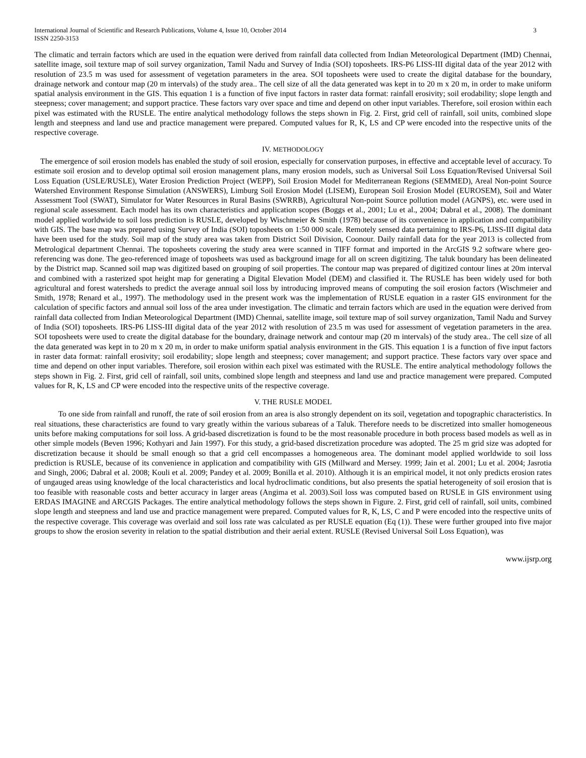International Journal of Scientific and Research Publications, Volume 4, Issue 10, October 2014
ISSN 2250-3153
3
The climatic and terrain factors which are used in the equation were derived from rainfall data collected from Indian Meteorological Department (IMD) Chennai, satellite image, soil texture map of soil survey organization, Tamil Nadu and Survey of India (SOI) toposheets. IRS-P6 LISS-III digital data of the year 2012 with resolution of 23.5 m was used for assessment of vegetation parameters in the area. SOI toposheets were used to create the digital database for the boundary, drainage network and contour map (20 m intervals) of the study area.. The cell size of all the data generated was kept in to 20 m x 20 m, in order to make uniform spatial analysis environment in the GIS. This equation 1 is a function of five input factors in raster data format: rainfall erosivity; soil erodability; slope length and steepness; cover management; and support practice. These factors vary over space and time and depend on other input variables. Therefore, soil erosion within each pixel was estimated with the RUSLE. The entire analytical methodology follows the steps shown in Fig. 2. First, grid cell of rainfall, soil units, combined slope length and steepness and land use and practice management were prepared. Computed values for R, K, LS and CP were encoded into the respective units of the respective coverage.
IV. METHODOLOGY
The emergence of soil erosion models has enabled the study of soil erosion, especially for conservation purposes, in effective and acceptable level of accuracy. To estimate soil erosion and to develop optimal soil erosion management plans, many erosion models, such as Universal Soil Loss Equation/Revised Universal Soil Loss Equation (USLE/RUSLE), Water Erosion Prediction Project (WEPP), Soil Erosion Model for Mediterranean Regions (SEMMED), Areal Non-point Source Watershed Environment Response Simulation (ANSWERS), Limburg Soil Erosion Model (LISEM), European Soil Erosion Model (EUROSEM), Soil and Water Assessment Tool (SWAT), Simulator for Water Resources in Rural Basins (SWRRB), Agricultural Non-point Source pollution model (AGNPS), etc. were used in regional scale assessment. Each model has its own characteristics and application scopes (Boggs et al., 2001; Lu et al., 2004; Dabral et al., 2008). The dominant model applied worldwide to soil loss prediction is RUSLE, developed by Wischmeier & Smith (1978) because of its convenience in application and compatibility with GIS. The base map was prepared using Survey of India (SOI) toposheets on 1:50 000 scale. Remotely sensed data pertaining to IRS-P6, LISS-III digital data have been used for the study. Soil map of the study area was taken from District Soil Division, Coonour. Daily rainfall data for the year 2013 is collected from Metrological department Chennai. The toposheets covering the study area were scanned in TIFF format and imported in the ArcGIS 9.2 software where geo-referencing was done. The geo-referenced image of toposheets was used as background image for all on screen digitizing. The taluk boundary has been delineated by the District map. Scanned soil map was digitized based on grouping of soil properties. The contour map was prepared of digitized contour lines at 20m interval and combined with a rasterized spot height map for generating a Digital Elevation Model (DEM) and classified it. The RUSLE has been widely used for both agricultural and forest watersheds to predict the average annual soil loss by introducing improved means of computing the soil erosion factors (Wischmeier and Smith, 1978; Renard et al., 1997). The methodology used in the present work was the implementation of RUSLE equation in a raster GIS environment for the calculation of specific factors and annual soil loss of the area under investigation. The climatic and terrain factors which are used in the equation were derived from rainfall data collected from Indian Meteorological Department (IMD) Chennai, satellite image, soil texture map of soil survey organization, Tamil Nadu and Survey of India (SOI) toposheets. IRS-P6 LISS-III digital data of the year 2012 with resolution of 23.5 m was used for assessment of vegetation parameters in the area. SOI toposheets were used to create the digital database for the boundary, drainage network and contour map (20 m intervals) of the study area.. The cell size of all the data generated was kept in to 20 m x 20 m, in order to make uniform spatial analysis environment in the GIS. This equation 1 is a function of five input factors in raster data format: rainfall erosivity; soil erodability; slope length and steepness; cover management; and support practice. These factors vary over space and time and depend on other input variables. Therefore, soil erosion within each pixel was estimated with the RUSLE. The entire analytical methodology follows the steps shown in Fig. 2. First, grid cell of rainfall, soil units, combined slope length and steepness and land use and practice management were prepared. Computed values for R, K, LS and CP were encoded into the respective units of the respective coverage.
V. THE RUSLE MODEL
To one side from rainfall and runoff, the rate of soil erosion from an area is also strongly dependent on its soil, vegetation and topographic characteristics. In real situations, these characteristics are found to vary greatly within the various subareas of a Taluk. Therefore needs to be discretized into smaller homogeneous units before making computations for soil loss. A grid-based discretization is found to be the most reasonable procedure in both process based models as well as in other simple models (Beven 1996; Kothyari and Jain 1997). For this study, a grid-based discretization procedure was adopted. The 25 m grid size was adopted for discretization because it should be small enough so that a grid cell encompasses a homogeneous area. The dominant model applied worldwide to soil loss prediction is RUSLE, because of its convenience in application and compatibility with GIS (Millward and Mersey. 1999; Jain et al. 2001; Lu et al. 2004; Jasrotia and Singh, 2006; Dabral et al. 2008; Kouli et al. 2009; Pandey et al. 2009; Bonilla et al. 2010). Although it is an empirical model, it not only predicts erosion rates of ungauged areas using knowledge of the local characteristics and local hydroclimatic conditions, but also presents the spatial heterogeneity of soil erosion that is too feasible with reasonable costs and better accuracy in larger areas (Angima et al. 2003).Soil loss was computed based on RUSLE in GIS environment using ERDAS IMAGINE and ARCGIS Packages. The entire analytical methodology follows the steps shown in Figure. 2. First, grid cell of rainfall, soil units, combined slope length and steepness and land use and practice management were prepared. Computed values for R, K, LS, C and P were encoded into the respective units of the respective coverage. This coverage was overlaid and soil loss rate was calculated as per RUSLE equation (Eq (1)). These were further grouped into five major groups to show the erosion severity in relation to the spatial distribution and their aerial extent. RUSLE (Revised Universal Soil Loss Equation), was
www.ijsrp.org